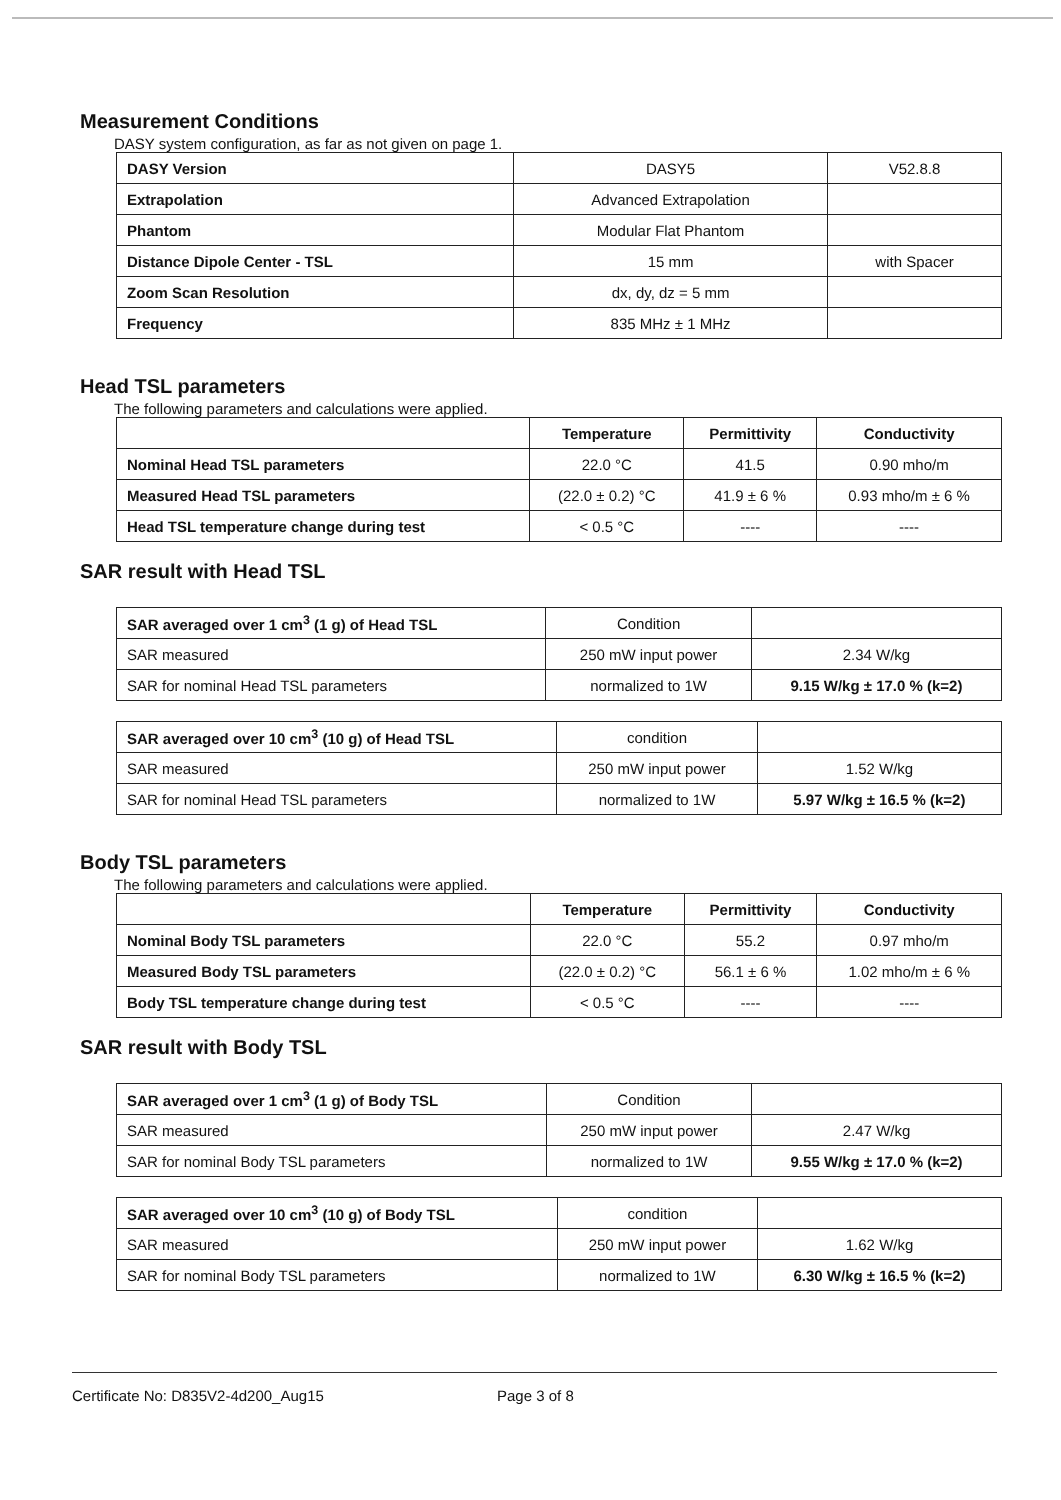Measurement Conditions
DASY system configuration, as far as not given on page 1.
| DASY Version | DASY5 | V52.8.8 |
| Extrapolation | Advanced Extrapolation | |
| Phantom | Modular Flat Phantom | |
| Distance Dipole Center - TSL | 15 mm | with Spacer |
| Zoom Scan Resolution | dx, dy, dz = 5 mm | |
| Frequency | 835 MHz ± 1 MHz | |
Head TSL parameters
The following parameters and calculations were applied.
| | Temperature | Permittivity | Conductivity |
| --- | --- | --- | --- |
| Nominal Head TSL parameters | 22.0 °C | 41.5 | 0.90 mho/m |
| Measured Head TSL parameters | (22.0 ± 0.2) °C | 41.9 ± 6 % | 0.93 mho/m ± 6 % |
| Head TSL temperature change during test | < 0.5 °C | ---- | ---- |
SAR result with Head TSL
| SAR averaged over 1 cm<sup>3</sup> (1 g) of Head TSL | Condition | |
| SAR measured | 250 mW input power | 2.34 W/kg |
| SAR for nominal Head TSL parameters | normalized to 1W | 9.15 W/kg ± 17.0 % (k=2) |
| SAR averaged over 10 cm<sup>3</sup> (10 g) of Head TSL | condition | |
| SAR measured | 250 mW input power | 1.52 W/kg |
| SAR for nominal Head TSL parameters | normalized to 1W | 5.97 W/kg ± 16.5 % (k=2) |
Body TSL parameters
The following parameters and calculations were applied.
| | Temperature | Permittivity | Conductivity |
| --- | --- | --- | --- |
| Nominal Body TSL parameters | 22.0 °C | 55.2 | 0.97 mho/m |
| Measured Body TSL parameters | (22.0 ± 0.2) °C | 56.1 ± 6 % | 1.02 mho/m ± 6 % |
| Body TSL temperature change during test | < 0.5 °C | ---- | ---- |
SAR result with Body TSL
| SAR averaged over 1 cm<sup>3</sup> (1 g) of Body TSL | Condition | |
| SAR measured | 250 mW input power | 2.47 W/kg |
| SAR for nominal Body TSL parameters | normalized to 1W | 9.55 W/kg ± 17.0 % (k=2) |
| SAR averaged over 10 cm<sup>3</sup> (10 g) of Body TSL | condition | |
| SAR measured | 250 mW input power | 1.62 W/kg |
| SAR for nominal Body TSL parameters | normalized to 1W | 6.30 W/kg ± 16.5 % (k=2) |
Certificate No: D835V2-4d200_Aug15 Page 3 of 8